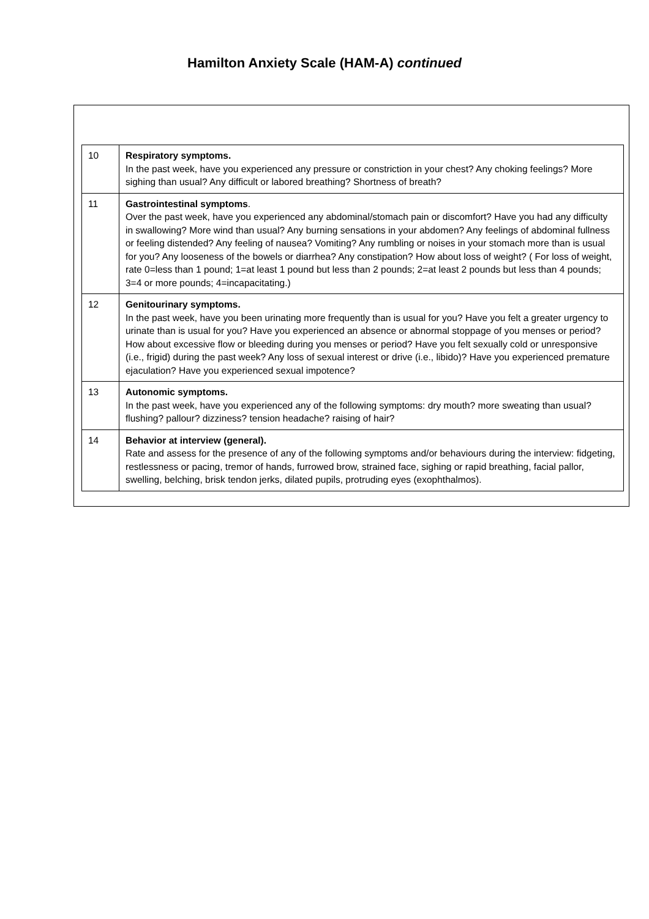Hamilton Anxiety Scale (HAM-A) continued
| 10 | Respiratory symptoms. In the past week, have you experienced any pressure or constriction in your chest? Any choking feelings? More sighing than usual? Any difficult or labored breathing? Shortness of breath? |
| 11 | Gastrointestinal symptoms . Over the past week, have you experienced any abdominal/stomach pain or discomfort? Have you had any difficulty in swallowing? More wind than usual? Any burning sensations in your abdomen? Any feelings of abdominal fullness or feeling distended? Any feeling of nausea? Vomiting? Any rumbling or noises in your stomach more than is usual for you? Any looseness of the bowels or diarrhea? Any constipation? How about loss of weight? ( For loss of weight, rate 0=less than 1 pound; 1=at least 1 pound but less than 2 pounds; 2=at least 2 pounds but less than 4 pounds; 3=4 or more pounds; 4=incapacitating.) |
| 12 | Genitourinary symptoms. In the past week, have you been urinating more frequently than is usual for you? Have you felt a greater urgency to urinate than is usual for you? Have you experienced an absence or abnormal stoppage of you menses or period? How about excessive flow or bleeding during you menses or period? Have you felt sexually cold or unresponsive (i.e., frigid) during the past week? Any loss of sexual interest or drive (i.e., libido)? Have you experienced premature ejaculation? Have you experienced sexual impotence? |
| 13 | Autonomic symptoms. In the past week, have you experienced any of the following symptoms: dry mouth? more sweating than usual? flushing? pallour? dizziness? tension headache? raising of hair? |
| 14 | Behavior at interview (general). Rate and assess for the presence of any of the following symptoms and/or behaviours during the interview: fidgeting, restlessness or pacing, tremor of hands, furrowed brow, strained face, sighing or rapid breathing, facial pallor, swelling, belching, brisk tendon jerks, dilated pupils, protruding eyes (exophthalmos). |